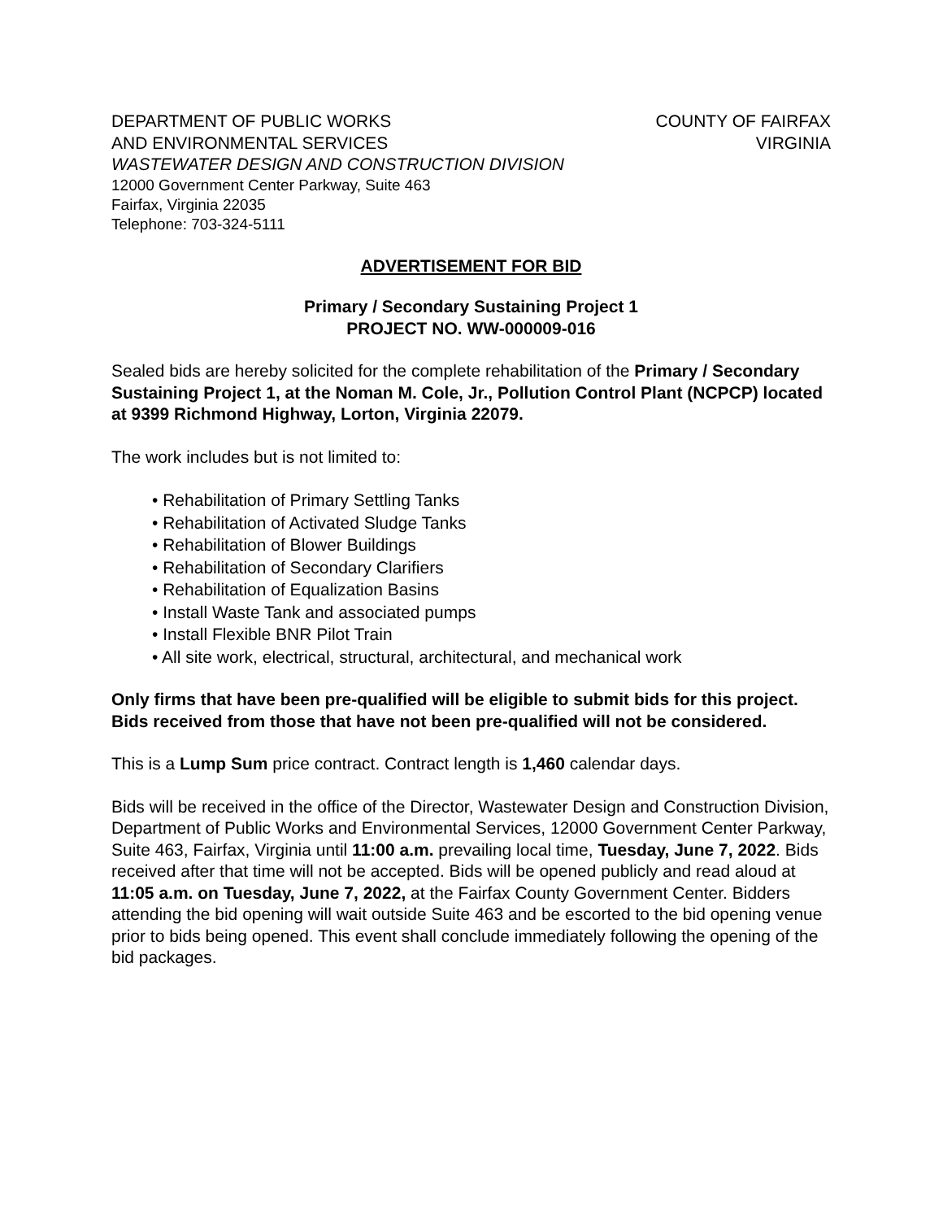DEPARTMENT OF PUBLIC WORKS
AND ENVIRONMENTAL SERVICES
COUNTY OF FAIRFAX
VIRGINIA
WASTEWATER DESIGN AND CONSTRUCTION DIVISION
12000 Government Center Parkway, Suite 463
Fairfax, Virginia 22035
Telephone: 703-324-5111
ADVERTISEMENT FOR BID
Primary / Secondary Sustaining Project 1
PROJECT NO. WW-000009-016
Sealed bids are hereby solicited for the complete rehabilitation of the Primary / Secondary Sustaining Project 1, at the Noman M. Cole, Jr., Pollution Control Plant (NCPCP) located at 9399 Richmond Highway, Lorton, Virginia 22079.
The work includes but is not limited to:
• Rehabilitation of Primary Settling Tanks
• Rehabilitation of Activated Sludge Tanks
• Rehabilitation of Blower Buildings
• Rehabilitation of Secondary Clarifiers
• Rehabilitation of Equalization Basins
• Install Waste Tank and associated pumps
• Install Flexible BNR Pilot Train
• All site work, electrical, structural, architectural, and mechanical work
Only firms that have been pre-qualified will be eligible to submit bids for this project. Bids received from those that have not been pre-qualified will not be considered.
This is a Lump Sum price contract. Contract length is 1,460 calendar days.
Bids will be received in the office of the Director, Wastewater Design and Construction Division, Department of Public Works and Environmental Services, 12000 Government Center Parkway, Suite 463, Fairfax, Virginia until 11:00 a.m. prevailing local time, Tuesday, June 7, 2022. Bids received after that time will not be accepted. Bids will be opened publicly and read aloud at 11:05 a.m. on Tuesday, June 7, 2022, at the Fairfax County Government Center. Bidders attending the bid opening will wait outside Suite 463 and be escorted to the bid opening venue prior to bids being opened. This event shall conclude immediately following the opening of the bid packages.